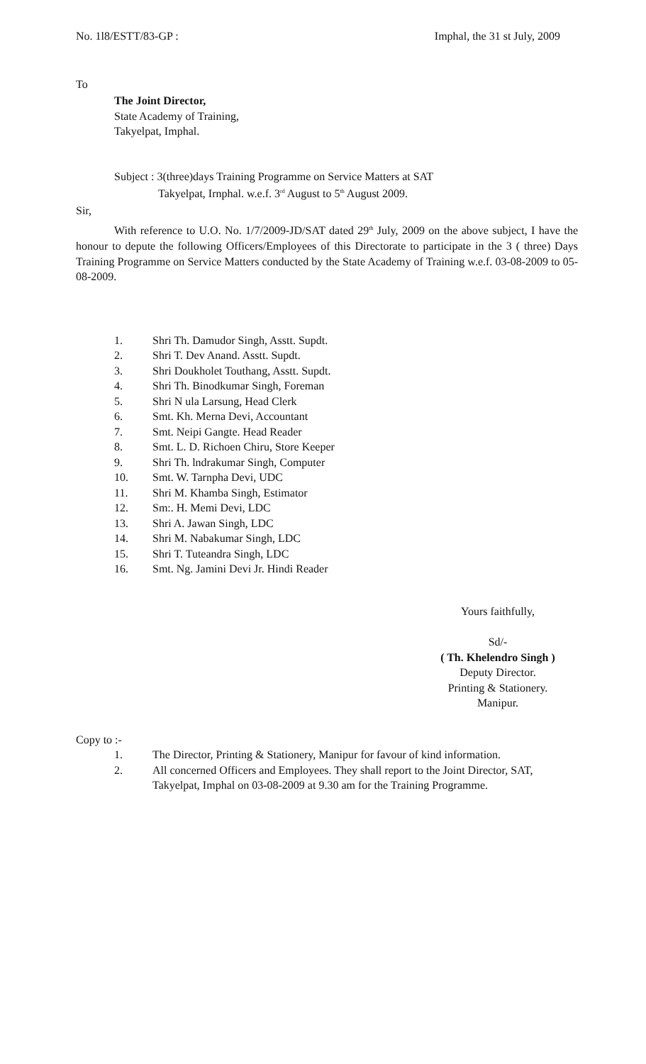No. 1l8/ESTT/83-GP : Imphal, the 31 st July, 2009
To
The Joint Director,
State Academy of Training,
Takyelpat, Imphal.
Subject : 3(three)days Training Programme on Service Matters at SAT
Takyelpat, Irnphal. w.e.f. 3<sup>rd</sup> August to 5<sup>th</sup> August 2009.
Sir,
With reference to U.O. No. 1/7/2009-JD/SAT dated 29<sup>th</sup> July, 2009 on the above subject, I have the honour to depute the following Officers/Employees of this Directorate to participate in the 3 ( three) Days Training Programme on Service Matters conducted by the State Academy of Training w.e.f. 03-08-2009 to 05-08-2009.
1. Shri Th. Damudor Singh, Asstt. Supdt.
2. Shri T. Dev Anand. Asstt. Supdt.
3. Shri Doukholet Touthang, Asstt. Supdt.
4. Shri Th. Binodkumar Singh, Foreman
5. Shri N ula Larsung, Head Clerk
6. Smt. Kh. Merna Devi, Accountant
7. Smt. Neipi Gangte. Head Reader
8. Smt. L. D. Richoen Chiru, Store Keeper
9. Shri Th. lndrakumar Singh, Computer
10. Smt. W. Tarnpha Devi, UDC
11. Shri M. Khamba Singh, Estimator
12. Sm:. H. Memi Devi, LDC
13. Shri A. Jawan Singh, LDC
14. Shri M. Nabakumar Singh, LDC
15. Shri T. Tuteandra Singh, LDC
16. Smt. Ng. Jamini Devi Jr. Hindi Reader
Yours faithfully,
Sd/-
( Th. Khelendro Singh )
Deputy Director.
Printing & Stationery.
Manipur.
Copy to :-
1. The Director, Printing & Stationery, Manipur for favour of kind information.
2. All concerned Officers and Employees. They shall report to the Joint Director, SAT, Takyelpat, Imphal on 03-08-2009 at 9.30 am for the Training Programme.